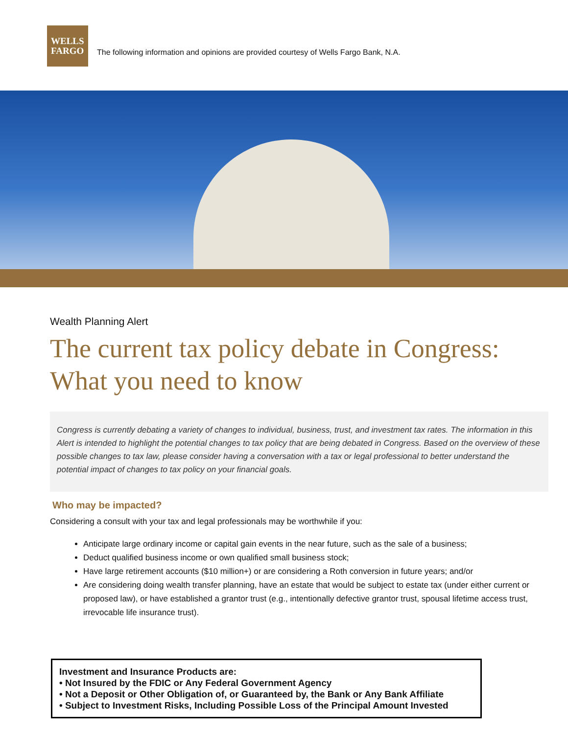WELLS
FARGO
The following information and opinions are provided courtesy of Wells Fargo Bank, N.A.
Wealth Planning Alert
The current tax policy debate in Congress: What you need to know
Congress is currently debating a variety of changes to individual, business, trust, and investment tax rates. The information in this Alert is intended to highlight the potential changes to tax policy that are being debated in Congress. Based on the overview of these possible changes to tax law, please consider having a conversation with a tax or legal professional to better understand the potential impact of changes to tax policy on your financial goals.
Who may be impacted?
Considering a consult with your tax and legal professionals may be worthwhile if you:
Anticipate large ordinary income or capital gain events in the near future, such as the sale of a business;
Deduct qualified business income or own qualified small business stock;
Have large retirement accounts ($10 million+) or are considering a Roth conversion in future years; and/or
Are considering doing wealth transfer planning, have an estate that would be subject to estate tax (under either current or proposed law), or have established a grantor trust (e.g., intentionally defective grantor trust, spousal lifetime access trust, irrevocable life insurance trust).
Investment and Insurance Products are:
• Not Insured by the FDIC or Any Federal Government Agency
• Not a Deposit or Other Obligation of, or Guaranteed by, the Bank or Any Bank Affiliate
• Subject to Investment Risks, Including Possible Loss of the Principal Amount Invested